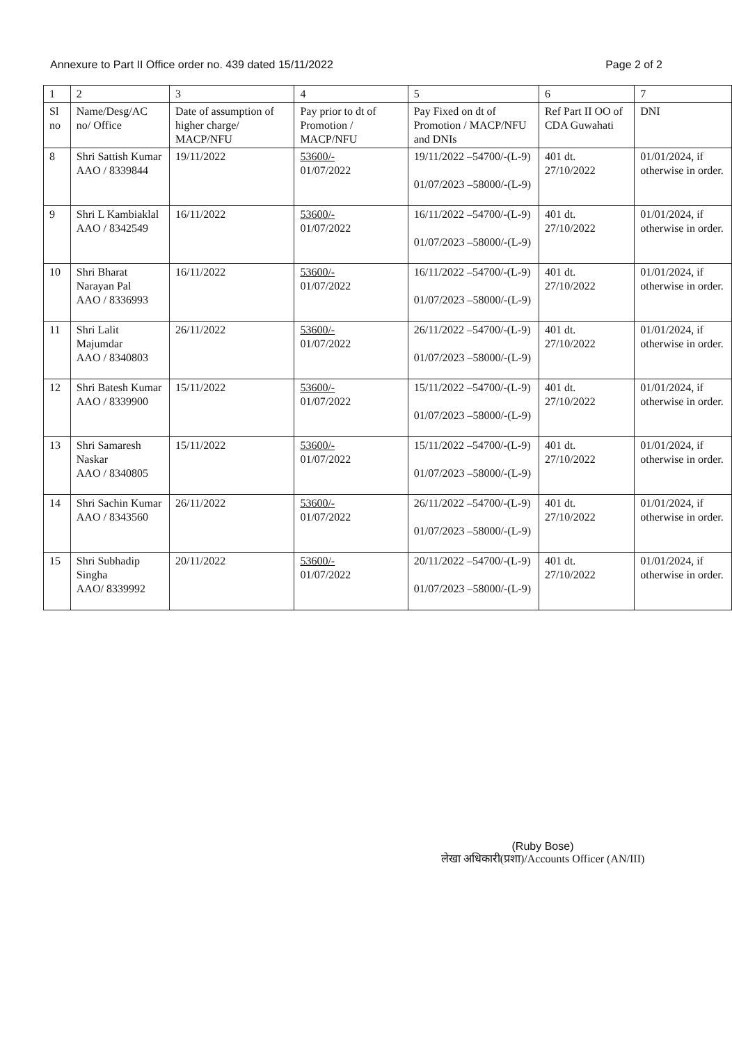Annexure to Part II Office order no. 439 dated 15/11/2022 Page 2 of 2
| 1 | 2 | 3 | 4 | 5 | 6 | 7 |
| --- | --- | --- | --- | --- | --- | --- |
| Sl no | Name/Desg/AC no/ Office | Date of assumption of higher charge/ MACP/NFU | Pay prior to dt of Promotion / MACP/NFU | Pay Fixed on dt of Promotion / MACP/NFU and DNIs | Ref Part II OO of CDA Guwahati | DNI |
| 8 | Shri Sattish Kumar AAO / 8339844 | 19/11/2022 | 53600/- 01/07/2022 | 19/11/2022 –54700/-(L-9) 01/07/2023 –58000/-(L-9) | 401 dt. 27/10/2022 | 01/01/2024, if otherwise in order. |
| 9 | Shri L Kambiaklal AAO / 8342549 | 16/11/2022 | 53600/- 01/07/2022 | 16/11/2022 –54700/-(L-9) 01/07/2023 –58000/-(L-9) | 401 dt. 27/10/2022 | 01/01/2024, if otherwise in order. |
| 10 | Shri Bharat Narayan Pal AAO / 8336993 | 16/11/2022 | 53600/- 01/07/2022 | 16/11/2022 –54700/-(L-9) 01/07/2023 –58000/-(L-9) | 401 dt. 27/10/2022 | 01/01/2024, if otherwise in order. |
| 11 | Shri Lalit Majumdar AAO / 8340803 | 26/11/2022 | 53600/- 01/07/2022 | 26/11/2022 –54700/-(L-9) 01/07/2023 –58000/-(L-9) | 401 dt. 27/10/2022 | 01/01/2024, if otherwise in order. |
| 12 | Shri Batesh Kumar AAO / 8339900 | 15/11/2022 | 53600/- 01/07/2022 | 15/11/2022 –54700/-(L-9) 01/07/2023 –58000/-(L-9) | 401 dt. 27/10/2022 | 01/01/2024, if otherwise in order. |
| 13 | Shri Samaresh Naskar AAO / 8340805 | 15/11/2022 | 53600/- 01/07/2022 | 15/11/2022 –54700/-(L-9) 01/07/2023 –58000/-(L-9) | 401 dt. 27/10/2022 | 01/01/2024, if otherwise in order. |
| 14 | Shri Sachin Kumar AAO / 8343560 | 26/11/2022 | 53600/- 01/07/2022 | 26/11/2022 –54700/-(L-9) 01/07/2023 –58000/-(L-9) | 401 dt. 27/10/2022 | 01/01/2024, if otherwise in order. |
| 15 | Shri Subhadip Singha AAO/ 8339992 | 20/11/2022 | 53600/- 01/07/2022 | 20/11/2022 –54700/-(L-9) 01/07/2023 –58000/-(L-9) | 401 dt. 27/10/2022 | 01/01/2024, if otherwise in order. |
(Ruby Bose)
लेखा अधिकारी(प्रशा)/Accounts Officer (AN/III)